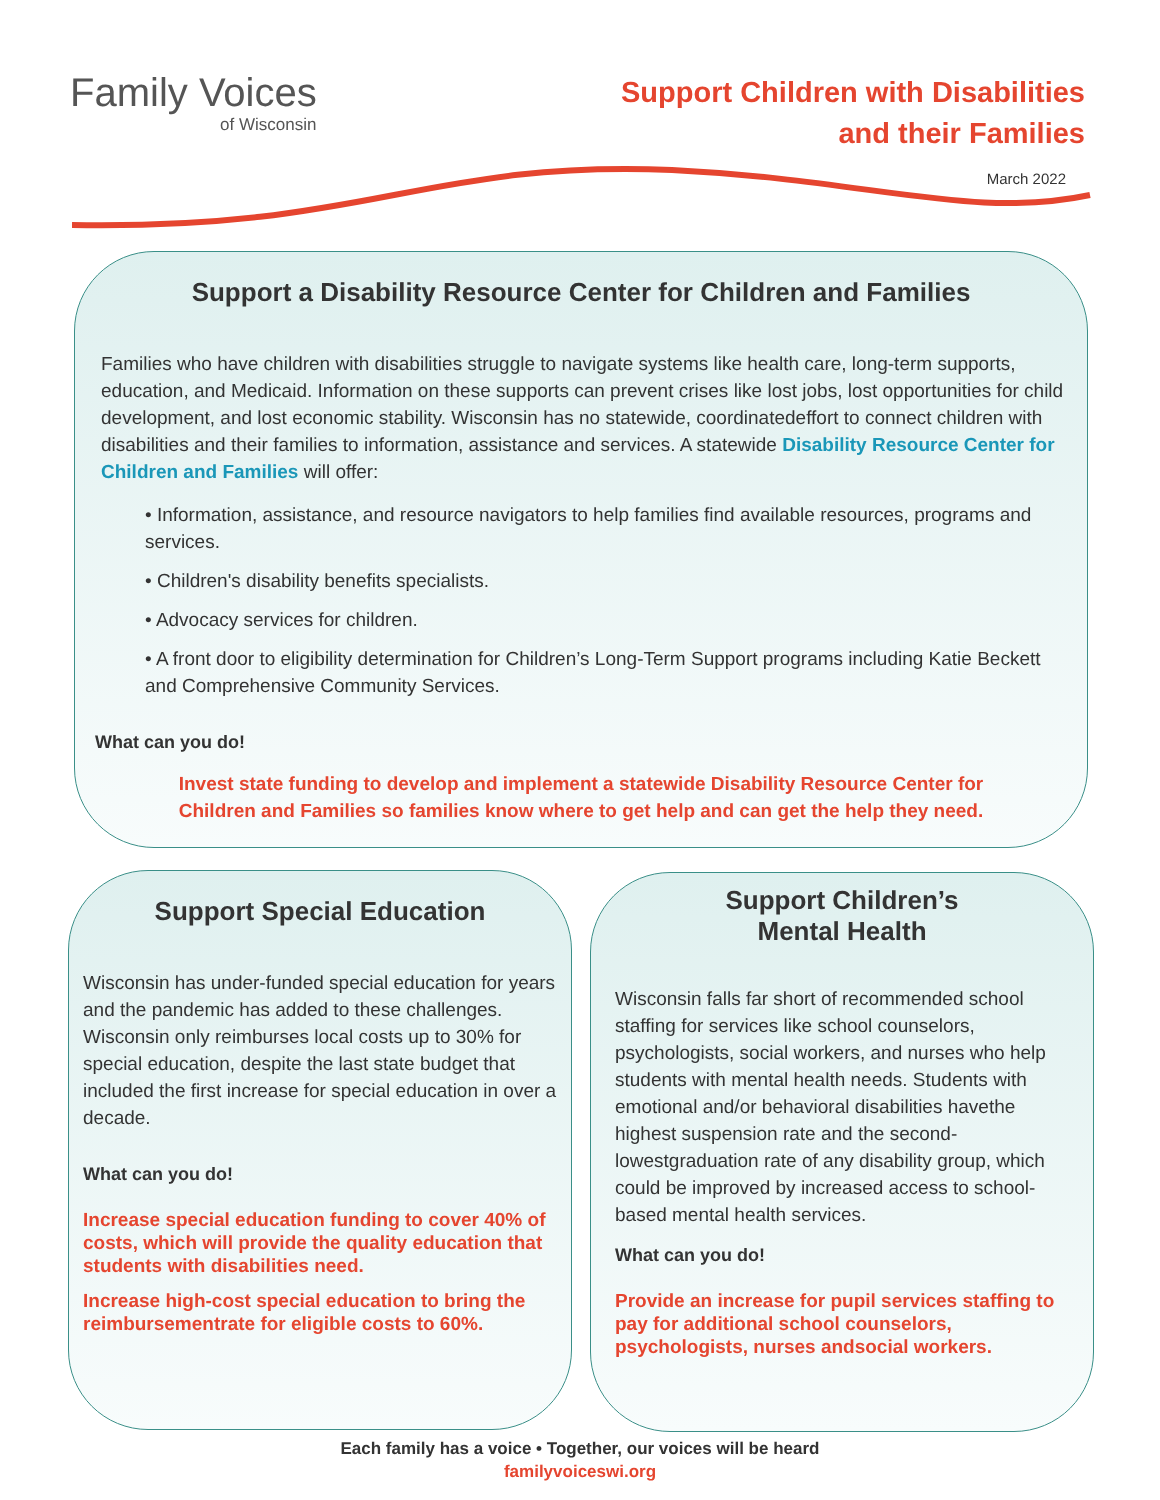Family Voices
of Wisconsin
Support Children with Disabilities
and their Families
March 2022
Support a Disability Resource Center for Children and Families
Families who have children with disabilities struggle to navigate systems like health care, long-term supports, education, and Medicaid. Information on these supports can prevent crises like lost jobs, lost opportunities for child development, and lost economic stability. Wisconsin has no statewide, coordinatedeffort to connect children with disabilities and their families to information, assistance and services. A statewide Disability Resource Center for Children and Families will offer:
• Information, assistance, and resource navigators to help families find available resources, programs and services.
• Children's disability benefits specialists.
• Advocacy services for children.
• A front door to eligibility determination for Children’s Long-Term Support programs including Katie Beckett and Comprehensive Community Services.
What can you do!
Invest state funding to develop and implement a statewide Disability Resource Center for Children and Families so families know where to get help and can get the help they need.
Support Special Education
Wisconsin has under-funded special education for years and the pandemic has added to these challenges. Wisconsin only reimburses local costs up to 30% for special education, despite the last state budget that included the first increase for special education in over a decade.
What can you do!
Increase special education funding to cover 40% of costs, which will provide the quality education that students with disabilities need.
Increase high-cost special education to bring the reimbursementrate for eligible costs to 60%.
Support Children’s
Mental Health
Wisconsin falls far short of recommended school staffing for services like school counselors, psychologists, social workers, and nurses who help students with mental health needs. Students with emotional and/or behavioral disabilities havethe highest suspension rate and the second-lowestgraduation rate of any disability group, which could be improved by increased access to school-based mental health services.
What can you do!
Provide an increase for pupil services staffing to pay for additional school counselors, psychologists, nurses andsocial workers.
Each family has a voice • Together, our voices will be heard
familyvoiceswi.org